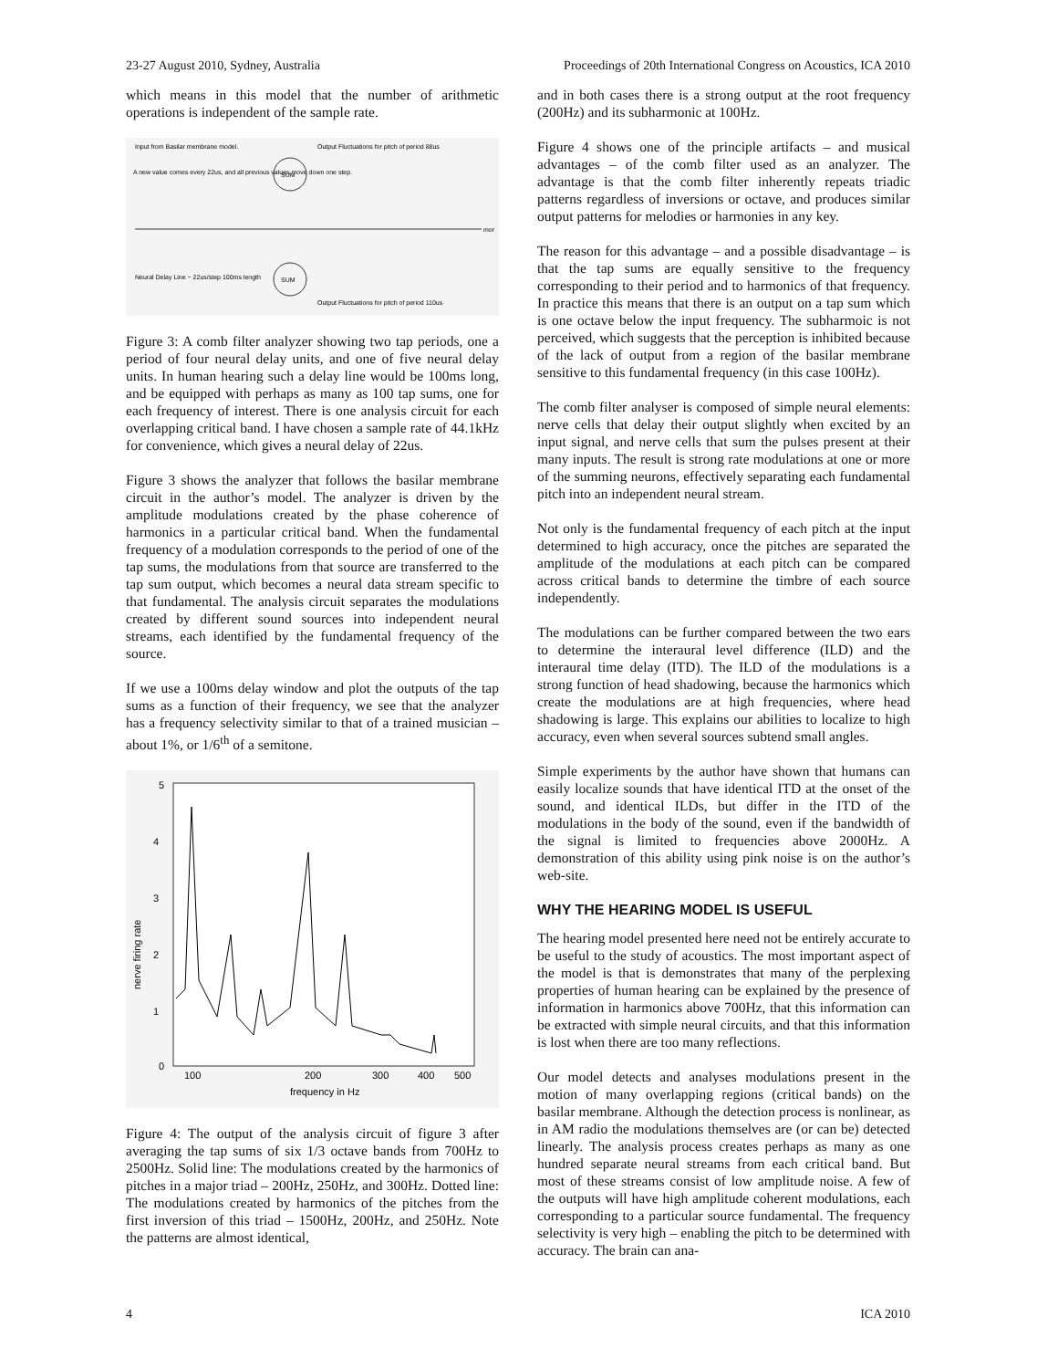23-27 August 2010, Sydney, Australia Proceedings of 20th International Congress on Acoustics, ICA 2010
which means in this model that the number of arithmetic operations is independent of the sample rate.
Input from Basilar membrane model.
A new value comes every 22us, and all previous values move down one step.
Output Fluctuations for pitch of period 88us
SUM
mor
SUM
Neural Delay Line ~ 22us/step 100ms length
Output Fluctuations for pitch of period 110us
Figure 3: A comb filter analyzer showing two tap periods, one a period of four neural delay units, and one of five neural delay units. In human hearing such a delay line would be 100ms long, and be equipped with perhaps as many as 100 tap sums, one for each frequency of interest. There is one analysis circuit for each overlapping critical band. I have chosen a sample rate of 44.1kHz for convenience, which gives a neural delay of 22us.
Figure 3 shows the analyzer that follows the basilar membrane circuit in the author’s model. The analyzer is driven by the amplitude modulations created by the phase coherence of harmonics in a particular critical band. When the fundamental frequency of a modulation corresponds to the period of one of the tap sums, the modulations from that source are transferred to the tap sum output, which becomes a neural data stream specific to that fundamental. The analysis circuit separates the modulations created by different sound sources into independent neural streams, each identified by the fundamental frequency of the source.
If we use a 100ms delay window and plot the outputs of the tap sums as a function of their frequency, we see that the analyzer has a frequency selectivity similar to that of a trained musician – about 1%, or 1/6<sup>th</sup> of a semitone.
5
4
3
2
1
0
nerve firing rate
100
200
300
400
500
frequency in Hz
Figure 4: The output of the analysis circuit of figure 3 after averaging the tap sums of six 1/3 octave bands from 700Hz to 2500Hz. Solid line: The modulations created by the harmonics of pitches in a major triad – 200Hz, 250Hz, and 300Hz. Dotted line: The modulations created by harmonics of the pitches from the first inversion of this triad – 1500Hz, 200Hz, and 250Hz. Note the patterns are almost identical,
and in both cases there is a strong output at the root frequency (200Hz) and its subharmonic at 100Hz.
Figure 4 shows one of the principle artifacts – and musical advantages – of the comb filter used as an analyzer. The advantage is that the comb filter inherently repeats triadic patterns regardless of inversions or octave, and produces similar output patterns for melodies or harmonies in any key.
The reason for this advantage – and a possible disadvantage – is that the tap sums are equally sensitive to the frequency corresponding to their period and to harmonics of that frequency. In practice this means that there is an output on a tap sum which is one octave below the input frequency. The subharmoic is not perceived, which suggests that the perception is inhibited because of the lack of output from a region of the basilar membrane sensitive to this fundamental frequency (in this case 100Hz).
The comb filter analyser is composed of simple neural elements: nerve cells that delay their output slightly when excited by an input signal, and nerve cells that sum the pulses present at their many inputs. The result is strong rate modulations at one or more of the summing neurons, effectively separating each fundamental pitch into an independent neural stream.
Not only is the fundamental frequency of each pitch at the input determined to high accuracy, once the pitches are separated the amplitude of the modulations at each pitch can be compared across critical bands to determine the timbre of each source independently.
The modulations can be further compared between the two ears to determine the interaural level difference (ILD) and the interaural time delay (ITD). The ILD of the modulations is a strong function of head shadowing, because the harmonics which create the modulations are at high frequencies, where head shadowing is large. This explains our abilities to localize to high accuracy, even when several sources subtend small angles.
Simple experiments by the author have shown that humans can easily localize sounds that have identical ITD at the onset of the sound, and identical ILDs, but differ in the ITD of the modulations in the body of the sound, even if the bandwidth of the signal is limited to frequencies above 2000Hz. A demonstration of this ability using pink noise is on the author’s web-site.
WHY THE HEARING MODEL IS USEFUL
The hearing model presented here need not be entirely accurate to be useful to the study of acoustics. The most important aspect of the model is that is demonstrates that many of the perplexing properties of human hearing can be explained by the presence of information in harmonics above 700Hz, that this information can be extracted with simple neural circuits, and that this information is lost when there are too many reflections.
Our model detects and analyses modulations present in the motion of many overlapping regions (critical bands) on the basilar membrane. Although the detection process is nonlinear, as in AM radio the modulations themselves are (or can be) detected linearly. The analysis process creates perhaps as many as one hundred separate neural streams from each critical band. But most of these streams consist of low amplitude noise. A few of the outputs will have high amplitude coherent modulations, each corresponding to a particular source fundamental. The frequency selectivity is very high – enabling the pitch to be determined with accuracy. The brain can ana-
4 ICA 2010